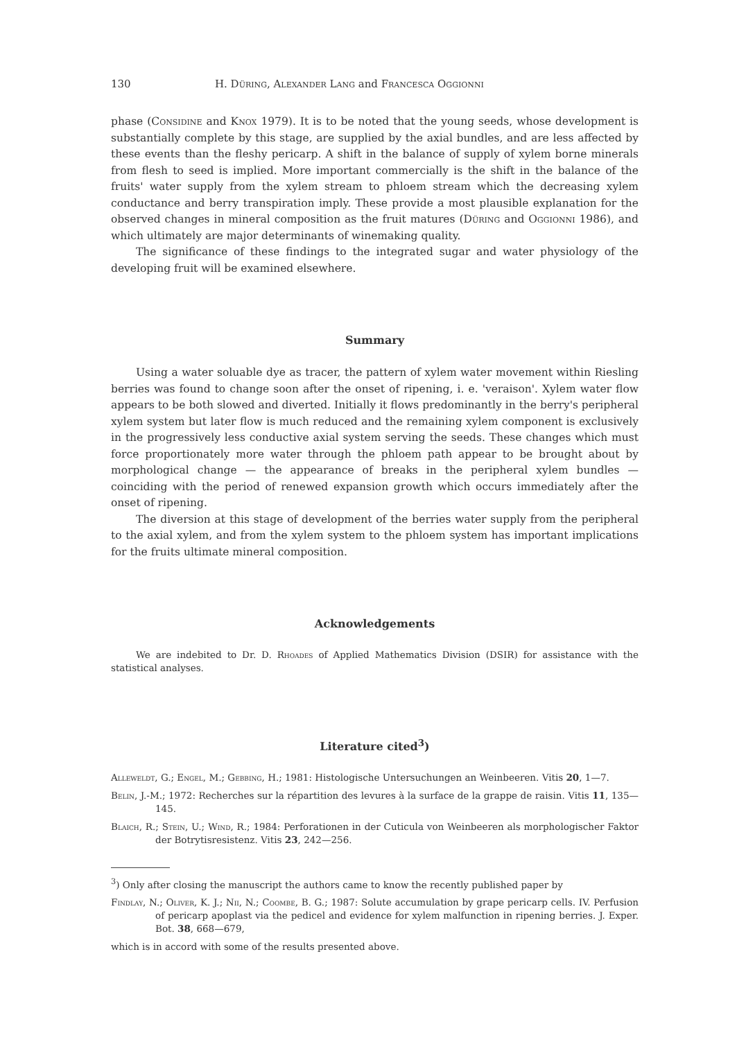130 H. Düring, Alexander Lang and Francesca Oggionni
phase (Considine and Knox 1979). It is to be noted that the young seeds, whose development is substantially complete by this stage, are supplied by the axial bundles, and are less affected by these events than the fleshy pericarp. A shift in the balance of supply of xylem borne minerals from flesh to seed is implied. More important commercially is the shift in the balance of the fruits' water supply from the xylem stream to phloem stream which the decreasing xylem conductance and berry transpiration imply. These provide a most plausible explanation for the observed changes in mineral composition as the fruit matures (Düring and Oggionni 1986), and which ultimately are major determinants of winemaking quality.
The significance of these findings to the integrated sugar and water physiology of the developing fruit will be examined elsewhere.
Summary
Using a water soluable dye as tracer, the pattern of xylem water movement within Riesling berries was found to change soon after the onset of ripening, i. e. 'veraison'. Xylem water flow appears to be both slowed and diverted. Initially it flows predominantly in the berry's peripheral xylem system but later flow is much reduced and the remaining xylem component is exclusively in the progressively less conductive axial system serving the seeds. These changes which must force proportionately more water through the phloem path appear to be brought about by morphological change — the appearance of breaks in the peripheral xylem bundles — coinciding with the period of renewed expansion growth which occurs immediately after the onset of ripening.
The diversion at this stage of development of the berries water supply from the peripheral to the axial xylem, and from the xylem system to the phloem system has important implications for the fruits ultimate mineral composition.
Acknowledgements
We are indebited to Dr. D. Rhoades of Applied Mathematics Division (DSIR) for assistance with the statistical analyses.
Literature cited<sup>3</sup>)
Alleweldt, G.; Engel, M.; Gebbing, H.; 1981: Histologische Untersuchungen an Weinbeeren. Vitis 20, 1—7.
Belin, J.-M.; 1972: Recherches sur la répartition des levures à la surface de la grappe de raisin. Vitis 11, 135—145.
Blaich, R.; Stein, U.; Wind, R.; 1984: Perforationen in der Cuticula von Weinbeeren als morphologischer Faktor der Botrytisresistenz. Vitis 23, 242—256.
<sup>3</sup>) Only after closing the manuscript the authors came to know the recently published paper by
Findlay, N.; Oliver, K. J.; Nii, N.; Coombe, B. G.; 1987: Solute accumulation by grape pericarp cells. IV. Perfusion of pericarp apoplast via the pedicel and evidence for xylem malfunction in ripening berries. J. Exper. Bot. 38, 668—679,
which is in accord with some of the results presented above.